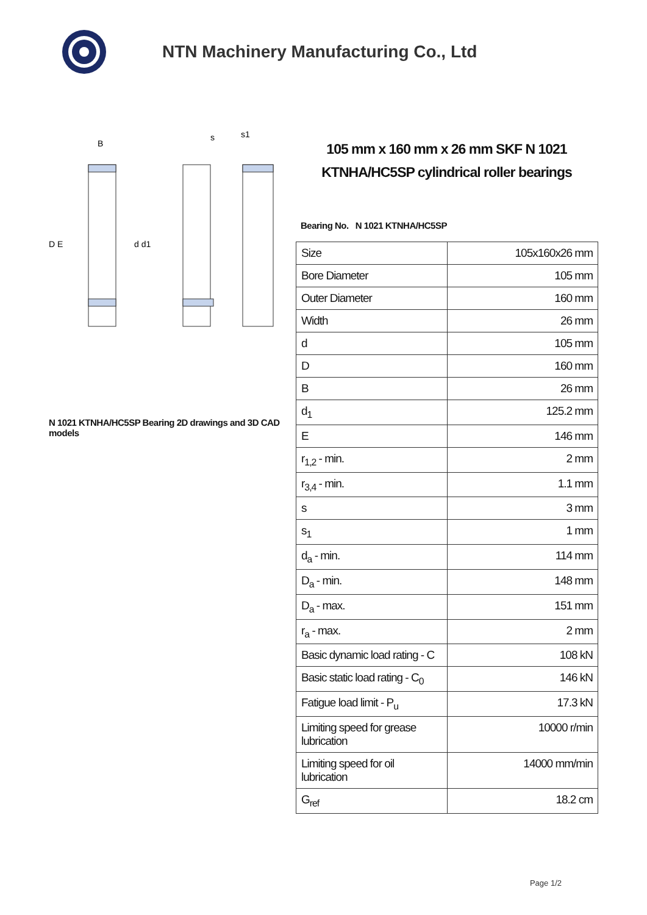NTN Machinery Manufacturing Co., Ltd
D E
d d1
B
s
s1
N 1021 KTNHA/HC5SP Bearing 2D drawings and 3D CAD models
105 mm x 160 mm x 26 mm SKF N 1021 KTNHA/HC5SP cylindrical roller bearings
Bearing No. N 1021 KTNHA/HC5SP
| Size | 105x160x26 mm |
| Bore Diameter | 105 mm |
| Outer Diameter | 160 mm |
| Width | 26 mm |
| d | 105 mm |
| D | 160 mm |
| B | 26 mm |
| d<sub>1</sub> | 125.2 mm |
| E | 146 mm |
| r<sub>1,2</sub> - min. | 2 mm |
| r<sub>3,4</sub> - min. | 1.1 mm |
| s | 3 mm |
| s<sub>1</sub> | 1 mm |
| d<sub>a</sub> - min. | 114 mm |
| D<sub>a</sub> - min. | 148 mm |
| D<sub>a</sub> - max. | 151 mm |
| r<sub>a</sub> - max. | 2 mm |
| Basic dynamic load rating - C | 108 kN |
| Basic static load rating - C<sub>0</sub> | 146 kN |
| Fatigue load limit - P<sub>u</sub> | 17.3 kN |
| Limiting speed for grease lubrication | 10000 r/min |
| Limiting speed for oil lubrication | 14000 mm/min |
| G<sub>ref</sub> | 18.2 cm |
Page 1/2